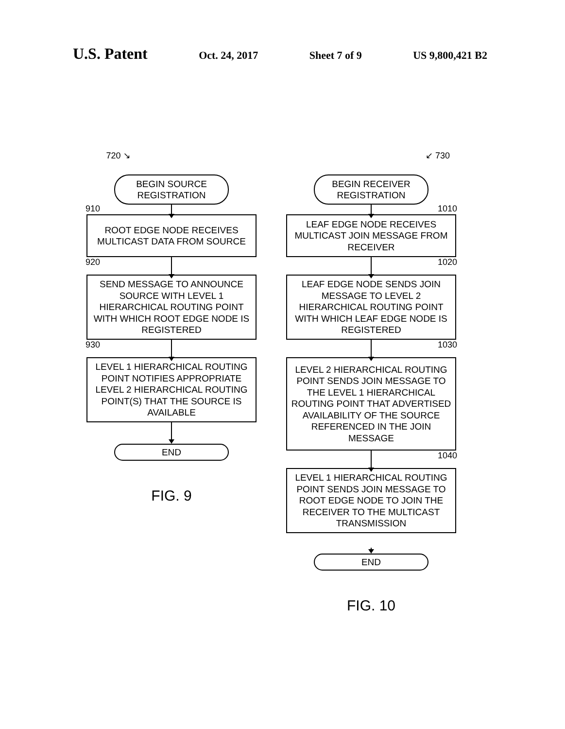U.S. Patent Oct. 24, 2017 Sheet 7 of 9 US 9,800,421 B2
720 ↘
BEGIN SOURCE
REGISTRATION
910
ROOT EDGE NODE RECEIVES MULTICAST DATA FROM SOURCE
920
SEND MESSAGE TO ANNOUNCE SOURCE WITH LEVEL 1 HIERARCHICAL ROUTING POINT WITH WHICH ROOT EDGE NODE IS REGISTERED
930
LEVEL 1 HIERARCHICAL ROUTING POINT NOTIFIES APPROPRIATE LEVEL 2 HIERARCHICAL ROUTING POINT(S) THAT THE SOURCE IS AVAILABLE
END
FIG. 9
↙ 730
BEGIN RECEIVER
REGISTRATION
1010
LEAF EDGE NODE RECEIVES MULTICAST JOIN MESSAGE FROM RECEIVER
1020
LEAF EDGE NODE SENDS JOIN MESSAGE TO LEVEL 2 HIERARCHICAL ROUTING POINT WITH WHICH LEAF EDGE NODE IS REGISTERED
1030
LEVEL 2 HIERARCHICAL ROUTING POINT SENDS JOIN MESSAGE TO THE LEVEL 1 HIERARCHICAL ROUTING POINT THAT ADVERTISED AVAILABILITY OF THE SOURCE REFERENCED IN THE JOIN MESSAGE
1040
LEVEL 1 HIERARCHICAL ROUTING POINT SENDS JOIN MESSAGE TO ROOT EDGE NODE TO JOIN THE RECEIVER TO THE MULTICAST TRANSMISSION
END
FIG. 10